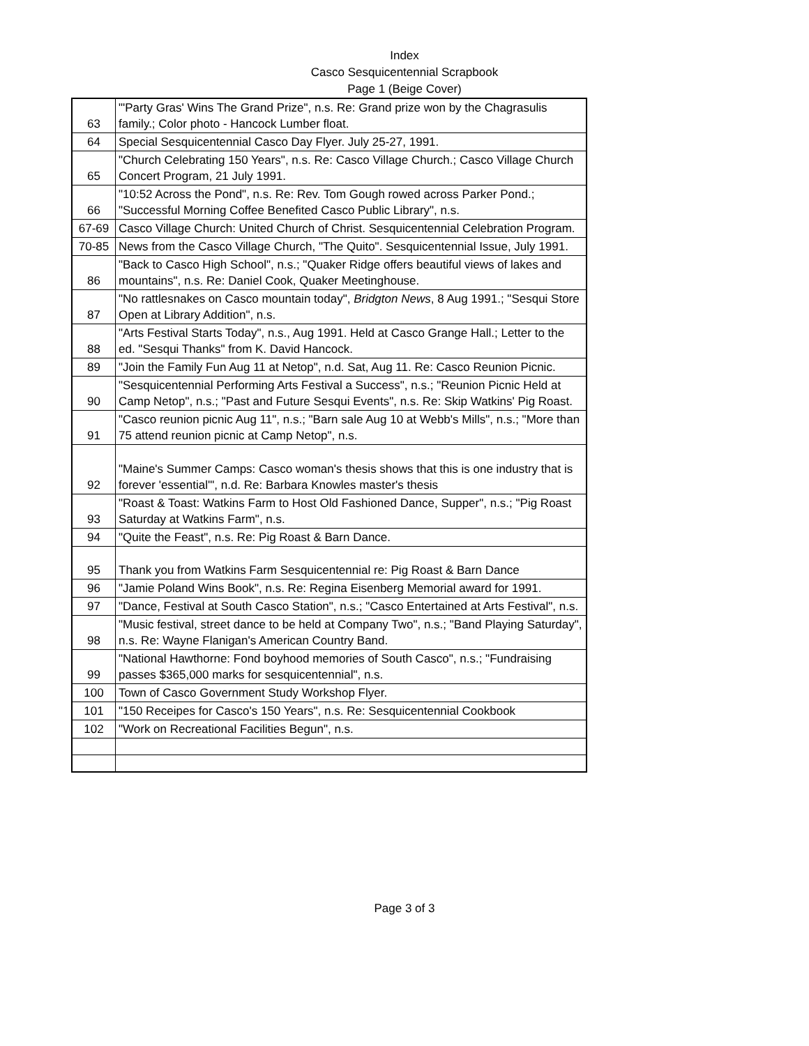Index
Casco Sesquicentennial Scrapbook
Page 1 (Beige Cover)
| 63 | "'Party Gras' Wins The Grand Prize", n.s. Re: Grand prize won by the Chagrasulis family.; Color photo - Hancock Lumber float. |
| 64 | Special Sesquicentennial Casco Day Flyer. July 25-27, 1991. |
| 65 | "Church Celebrating 150 Years", n.s. Re: Casco Village Church.; Casco Village Church Concert Program, 21 July 1991. |
| 66 | "10:52 Across the Pond", n.s. Re: Rev. Tom Gough rowed across Parker Pond.; "Successful Morning Coffee Benefited Casco Public Library", n.s. |
| 67-69 | Casco Village Church: United Church of Christ. Sesquicentennial Celebration Program. |
| 70-85 | News from the Casco Village Church, "The Quito". Sesquicentennial Issue, July 1991. |
| 86 | "Back to Casco High School", n.s.; "Quaker Ridge offers beautiful views of lakes and mountains", n.s. Re: Daniel Cook, Quaker Meetinghouse. |
| 87 | "No rattlesnakes on Casco mountain today", Bridgton News , 8 Aug 1991.; "Sesqui Store Open at Library Addition", n.s. |
| 88 | "Arts Festival Starts Today", n.s., Aug 1991. Held at Casco Grange Hall.; Letter to the ed. "Sesqui Thanks" from K. David Hancock. |
| 89 | "Join the Family Fun Aug 11 at Netop", n.d. Sat, Aug 11. Re: Casco Reunion Picnic. |
| 90 | "Sesquicentennial Performing Arts Festival a Success", n.s.; "Reunion Picnic Held at Camp Netop", n.s.; "Past and Future Sesqui Events", n.s. Re: Skip Watkins' Pig Roast. |
| 91 | "Casco reunion picnic Aug 11", n.s.; "Barn sale Aug 10 at Webb's Mills", n.s.; "More than 75 attend reunion picnic at Camp Netop", n.s. |
| 92 | "Maine's Summer Camps: Casco woman's thesis shows that this is one industry that is forever 'essential'", n.d. Re: Barbara Knowles master's thesis |
| 93 | "Roast & Toast: Watkins Farm to Host Old Fashioned Dance, Supper", n.s.; "Pig Roast Saturday at Watkins Farm", n.s. |
| 94 | "Quite the Feast", n.s. Re: Pig Roast & Barn Dance. |
| 95 | Thank you from Watkins Farm Sesquicentennial re: Pig Roast & Barn Dance |
| 96 | "Jamie Poland Wins Book", n.s. Re: Regina Eisenberg Memorial award for 1991. |
| 97 | "Dance, Festival at South Casco Station", n.s.; "Casco Entertained at Arts Festival", n.s. |
| 98 | "Music festival, street dance to be held at Company Two", n.s.; "Band Playing Saturday", n.s. Re: Wayne Flanigan's American Country Band. |
| 99 | "National Hawthorne: Fond boyhood memories of South Casco", n.s.; "Fundraising passes $365,000 marks for sesquicentennial", n.s. |
| 100 | Town of Casco Government Study Workshop Flyer. |
| 101 | "150 Receipes for Casco's 150 Years", n.s. Re: Sesquicentennial Cookbook |
| 102 | "Work on Recreational Facilities Begun", n.s. |
Page 3 of 3